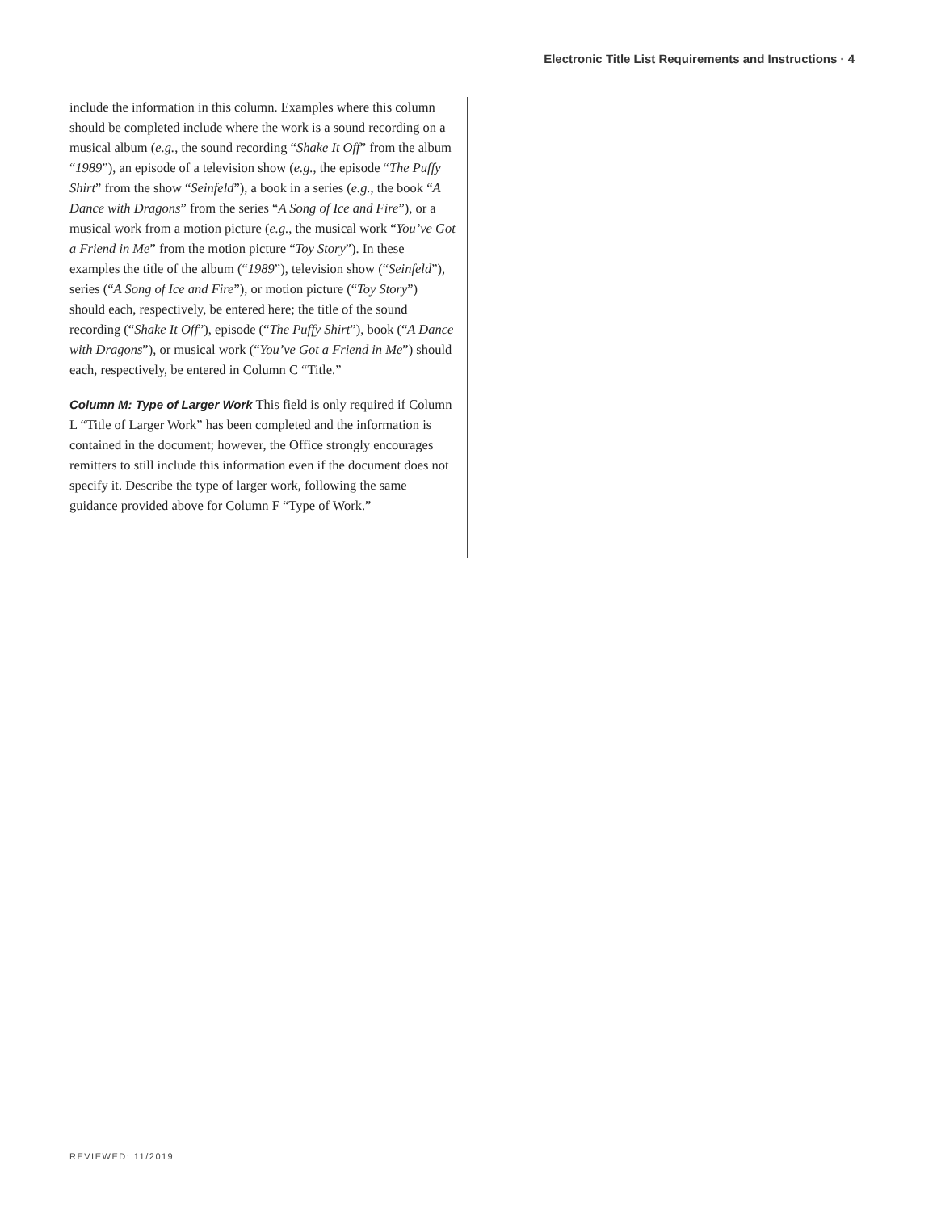Electronic Title List Requirements and Instructions · 4
include the information in this column. Examples where this column should be completed include where the work is a sound recording on a musical album (e.g., the sound recording “Shake It Off” from the album “1989”), an episode of a television show (e.g., the episode “The Puffy Shirt” from the show “Seinfeld”), a book in a series (e.g., the book “A Dance with Dragons” from the series “A Song of Ice and Fire”), or a musical work from a motion picture (e.g., the musical work “You’ve Got a Friend in Me” from the motion picture “Toy Story”). In these examples the title of the album (“1989”), television show (“Seinfeld”), series (“A Song of Ice and Fire”), or motion picture (“Toy Story”) should each, respectively, be entered here; the title of the sound recording (“Shake It Off”), episode (“The Puffy Shirt”), book (“A Dance with Dragons”), or musical work (“You’ve Got a Friend in Me”) should each, respectively, be entered in Column C “Title.”
Column M: Type of Larger Work This field is only required if Column L “Title of Larger Work” has been completed and the information is contained in the document; however, the Office strongly encourages remitters to still include this information even if the document does not specify it. Describe the type of larger work, following the same guidance provided above for Column F “Type of Work.”
REVIEWED: 11/2019